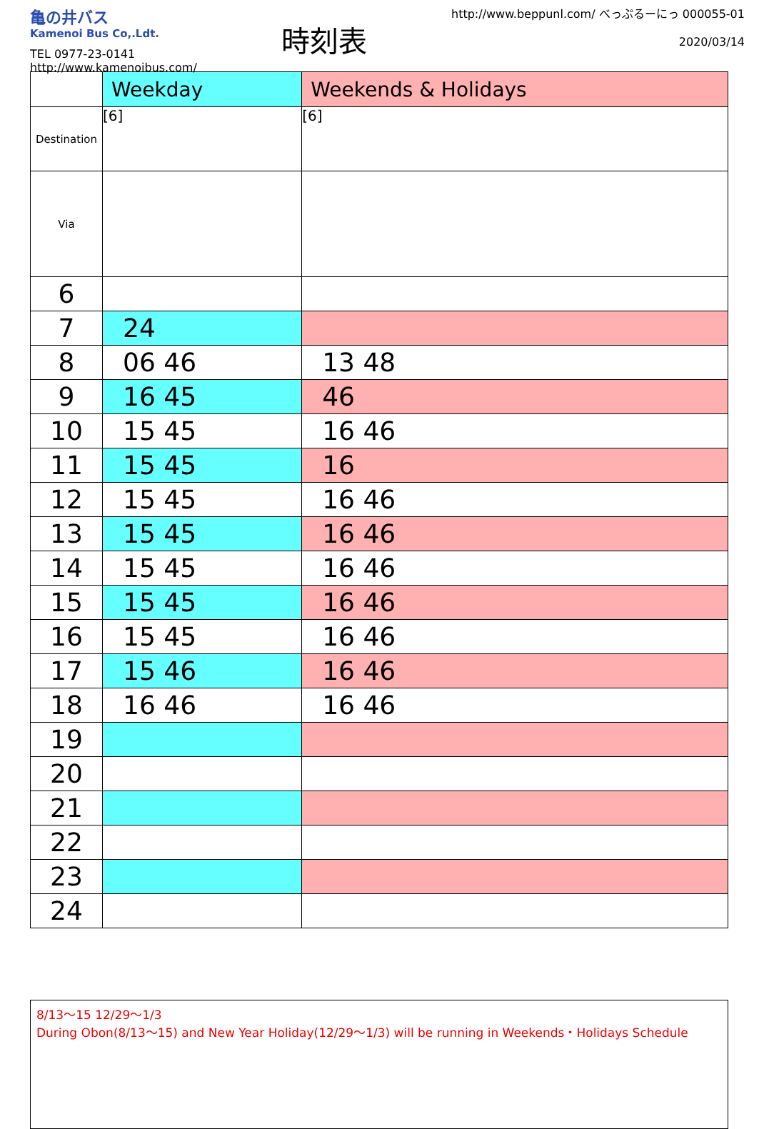亀の井バス
Kamenoi Bus Co,.Ldt.
TEL 0977-23-0141
http://www.kamenoibus.com/
時刻表
http://www.beppunl.com/ べっぷるーにっ 000055-01
2020/03/14
| | Weekday | Weekends & Holidays |
| --- | --- | --- |
| Destination | [6] | [6] |
| Via | | |
| 6 | | |
| 7 | 24 | |
| 8 | 06 46 | 13 48 |
| 9 | 16 45 | 46 |
| 10 | 15 45 | 16 46 |
| 11 | 15 45 | 16 |
| 12 | 15 45 | 16 46 |
| 13 | 15 45 | 16 46 |
| 14 | 15 45 | 16 46 |
| 15 | 15 45 | 16 46 |
| 16 | 15 45 | 16 46 |
| 17 | 15 46 | 16 46 |
| 18 | 16 46 | 16 46 |
| 19 | | |
| 20 | | |
| 21 | | |
| 22 | | |
| 23 | | |
| 24 | | |
8/13〜15 12/29〜1/3
During Obon(8/13〜15) and New Year Holiday(12/29〜1/3) will be running in Weekends・Holidays Schedule